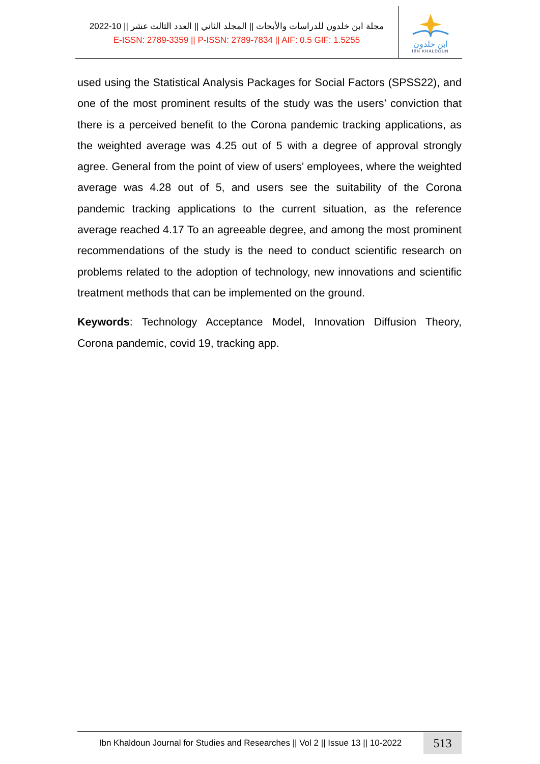مجلة ابن خلدون للدراسات والأبحاث || المجلد الثاني || العدد الثالث عشر || 10-2022
E-ISSN: 2789-3359 || P-ISSN: 2789-7834 || AIF: 0.5 GIF: 1.5255
ابن خلدون
IBN KHALDOUN
used using the Statistical Analysis Packages for Social Factors (SPSS22), and one of the most prominent results of the study was the users’ conviction that there is a perceived benefit to the Corona pandemic tracking applications, as the weighted average was 4.25 out of 5 with a degree of approval strongly agree. General from the point of view of users’ employees, where the weighted average was 4.28 out of 5, and users see the suitability of the Corona pandemic tracking applications to the current situation, as the reference average reached 4.17 To an agreeable degree, and among the most prominent recommendations of the study is the need to conduct scientific research on problems related to the adoption of technology, new innovations and scientific treatment methods that can be implemented on the ground.
Keywords: Technology Acceptance Model, Innovation Diffusion Theory, Corona pandemic, covid 19, tracking app.
Ibn Khaldoun Journal for Studies and Researches || Vol 2 || Issue 13 || 10-2022
513